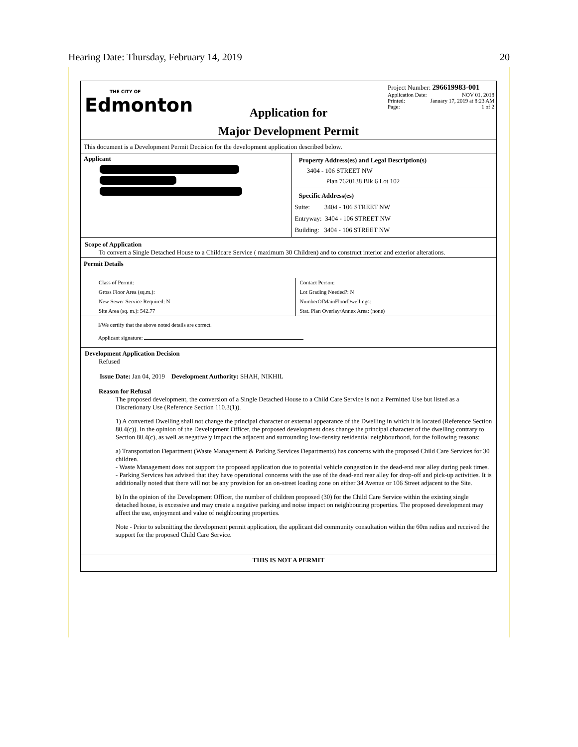Hearing Date: Thursday, February 14, 2019 20
THE CITY OF
Edmonton
Application for
Major Development Permit
Project Number: 296619983-001
Application Date: NOV 01, 2018
Printed: January 17, 2019 at 8:23 AM
Page: 1 of 2
This document is a Development Permit Decision for the development application described below.
Applicant
Property Address(es) and Legal Description(s)
3404 - 106 STREET NW
Plan 7620138 Blk 6 Lot 102
Specific Address(es)
Suite: 3404 - 106 STREET NW
Entryway: 3404 - 106 STREET NW
Building: 3404 - 106 STREET NW
Scope of Application
To convert a Single Detached House to a Childcare Service ( maximum 30 Children) and to construct interior and exterior alterations.
Permit Details
Class of Permit:
Gross Floor Area (sq.m.):
New Sewer Service Required: N
Site Area (sq. m.): 542.77
Contact Person:
Lot Grading Needed?: N
NumberOfMainFloorDwellings:
Stat. Plan Overlay/Annex Area: (none)
I/We certify that the above noted details are correct.
Applicant signature:
Development Application Decision
Refused
Issue Date: Jan 04, 2019 Development Authority: SHAH, NIKHIL
Reason for Refusal
The proposed development, the conversion of a Single Detached House to a Child Care Service is not a Permitted Use but listed as a Discretionary Use (Reference Section 110.3(1)).
1) A converted Dwelling shall not change the principal character or external appearance of the Dwelling in which it is located (Reference Section 80.4(c)). In the opinion of the Development Officer, the proposed development does change the principal character of the dwelling contrary to Section 80.4(c), as well as negatively impact the adjacent and surrounding low-density residential neighbourhood, for the following reasons:
a) Transportation Department (Waste Management & Parking Services Departments) has concerns with the proposed Child Care Services for 30 children.
- Waste Management does not support the proposed application due to potential vehicle congestion in the dead-end rear alley during peak times.
- Parking Services has advised that they have operational concerns with the use of the dead-end rear alley for drop-off and pick-up activities. It is additionally noted that there will not be any provision for an on-street loading zone on either 34 Avenue or 106 Street adjacent to the Site.
b) In the opinion of the Development Officer, the number of children proposed (30) for the Child Care Service within the existing single detached house, is excessive and may create a negative parking and noise impact on neighbouring properties. The proposed development may affect the use, enjoyment and value of neighbouring properties.
Note - Prior to submitting the development permit application, the applicant did community consultation within the 60m radius and received the support for the proposed Child Care Service.
THIS IS NOT A PERMIT